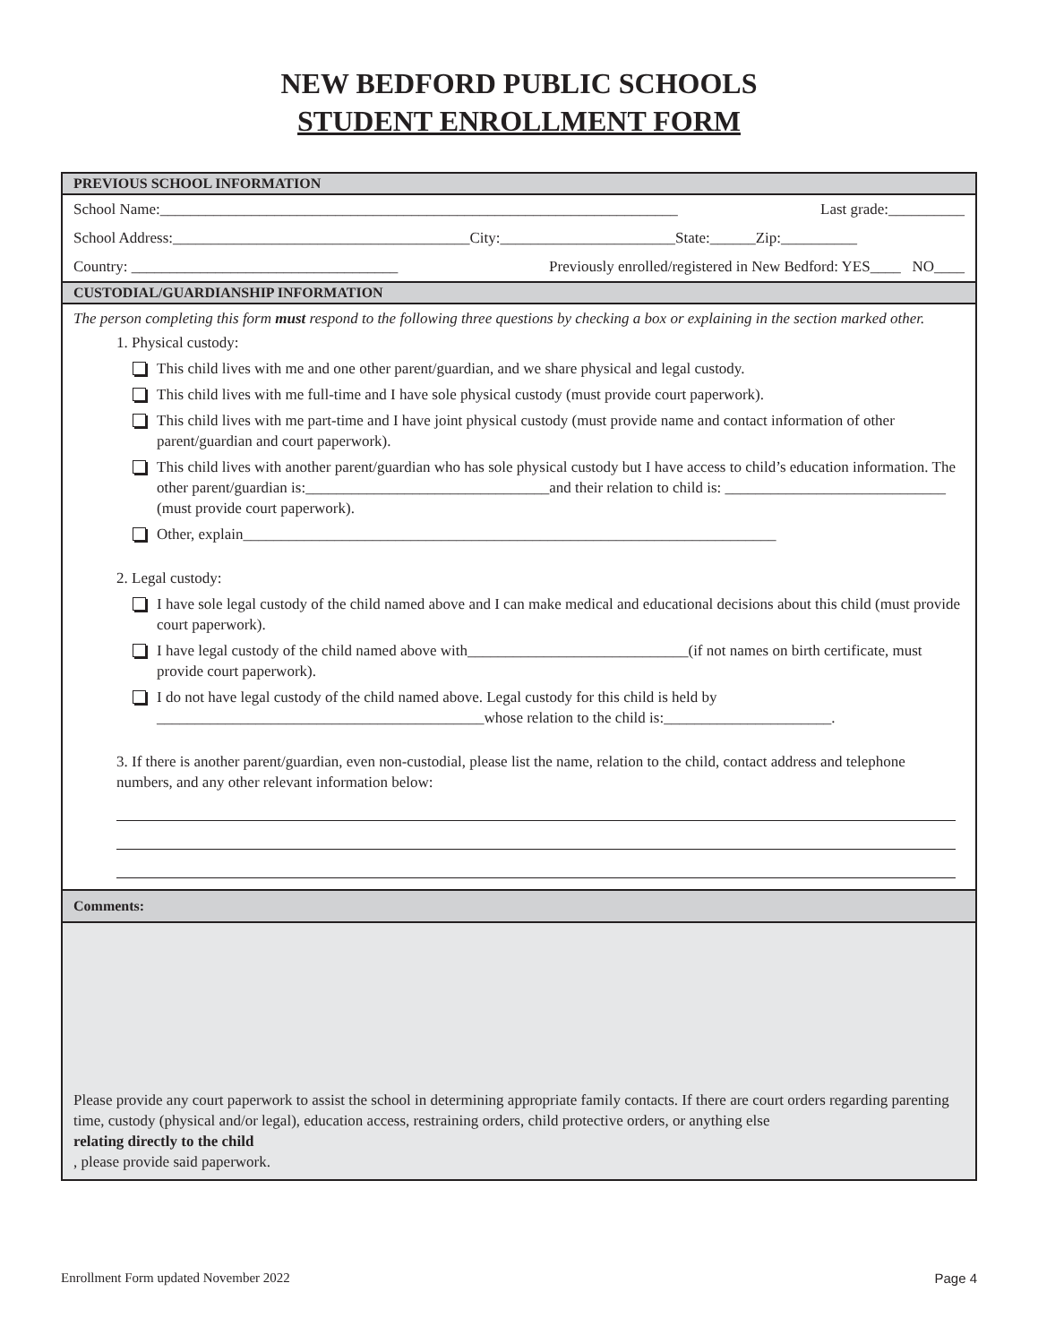NEW BEDFORD PUBLIC SCHOOLS
STUDENT ENROLLMENT FORM
PREVIOUS SCHOOL INFORMATION
School Name:____________________________________________________________________ Last grade:__________
School Address:_______________________________________City:_______________________State:______Zip:__________
Country: ___________________________________ Previously enrolled/registered in New Bedford: YES____ NO____
CUSTODIAL/GUARDIANSHIP INFORMATION
The person completing this form must respond to the following three questions by checking a box or explaining in the section marked other.
1. Physical custody:
This child lives with me and one other parent/guardian, and we share physical and legal custody.
This child lives with me full-time and I have sole physical custody (must provide court paperwork).
This child lives with me part-time and I have joint physical custody (must provide name and contact information of other parent/guardian and court paperwork).
This child lives with another parent/guardian who has sole physical custody but I have access to child’s education information. The other parent/guardian is:________________________________and their relation to child is: _____________________________ (must provide court paperwork).
Other, explain______________________________________________________________________
2. Legal custody:
I have sole legal custody of the child named above and I can make medical and educational decisions about this child (must provide court paperwork).
I have legal custody of the child named above with_____________________________(if not names on birth certificate, must provide court paperwork).
I do not have legal custody of the child named above. Legal custody for this child is held by ___________________________________________whose relation to the child is:______________________.
3. If there is another parent/guardian, even non-custodial, please list the name, relation to the child, contact address and telephone numbers, and any other relevant information below:
Comments:
Please provide any court paperwork to assist the school in determining appropriate family contacts. If there are court orders regarding parenting time, custody (physical and/or legal), education access, restraining orders, child protective orders, or anything else
relating directly to the child, please provide said paperwork.
Enrollment Form updated November 2022 Page 4